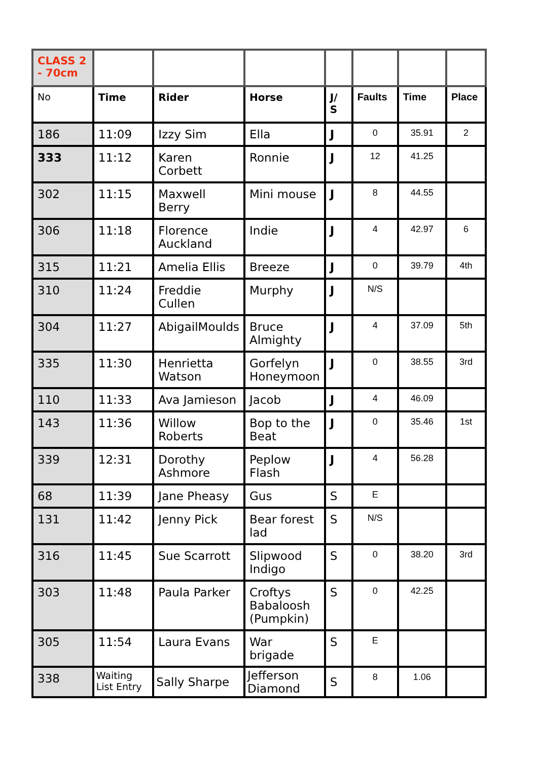| CLASS 2 - 70cm | | | | | | | |
| No | Time | Rider | Horse | J/ S | Faults | Time | Place |
| 186 | 11:09 | Izzy Sim | Ella | J | 0 | 35.91 | 2 |
| 333 | 11:12 | Karen Corbett | Ronnie | J | 12 | 41.25 | |
| 302 | 11:15 | Maxwell Berry | Mini mouse | J | 8 | 44.55 | |
| 306 | 11:18 | Florence Auckland | Indie | J | 4 | 42.97 | 6 |
| 315 | 11:21 | Amelia Ellis | Breeze | J | 0 | 39.79 | 4th |
| 310 | 11:24 | Freddie Cullen | Murphy | J | N/S | | |
| 304 | 11:27 | AbigailMoulds | Bruce Almighty | J | 4 | 37.09 | 5th |
| 335 | 11:30 | Henrietta Watson | Gorfelyn Honeymoon | J | 0 | 38.55 | 3rd |
| 110 | 11:33 | Ava Jamieson | Jacob | J | 4 | 46.09 | |
| 143 | 11:36 | Willow Roberts | Bop to the Beat | J | 0 | 35.46 | 1st |
| 339 | 12:31 | Dorothy Ashmore | Peplow Flash | J | 4 | 56.28 | |
| 68 | 11:39 | Jane Pheasy | Gus | S | E | | |
| 131 | 11:42 | Jenny Pick | Bear forest lad | S | N/S | | |
| 316 | 11:45 | Sue Scarrott | Slipwood Indigo | S | 0 | 38.20 | 3rd |
| 303 | 11:48 | Paula Parker | Croftys Babaloosh (Pumpkin) | S | 0 | 42.25 | |
| 305 | 11:54 | Laura Evans | War brigade | S | E | | |
| 338 | Waiting List Entry | Sally Sharpe | Jefferson Diamond | S | 8 | 1.06 | |